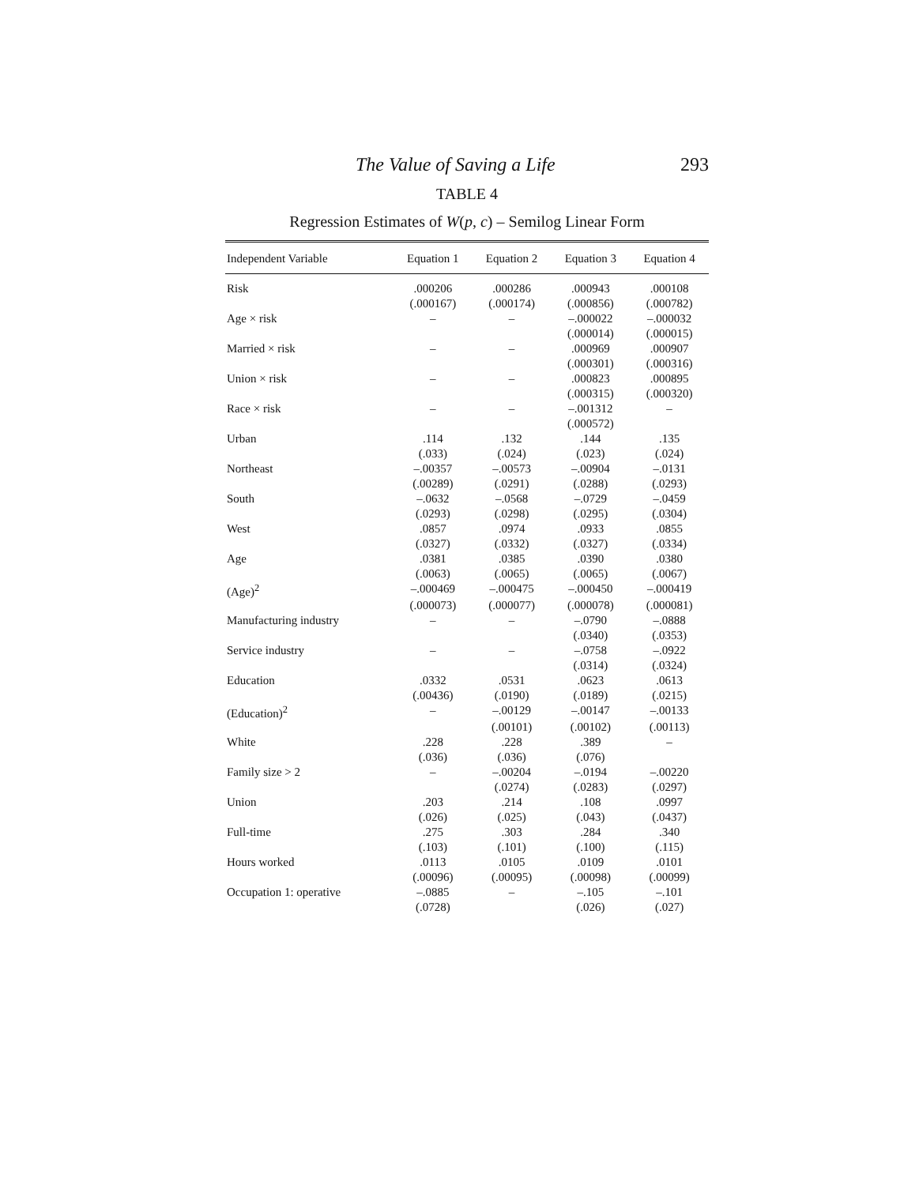The Value of Saving a Life 293
TABLE 4
Regression Estimates of W(p, c) – Semilog Linear Form
| Independent Variable | Equation 1 | Equation 2 | Equation 3 | Equation 4 |
| --- | --- | --- | --- | --- |
| Risk | .000206 | .000286 | .000943 | .000108 |
| | (.000167) | (.000174) | (.000856) | (.000782) |
| Age × risk | – | – | –.000022 | –.000032 |
| | | | (.000014) | (.000015) |
| Married × risk | – | – | .000969 | .000907 |
| | | | (.000301) | (.000316) |
| Union × risk | – | – | .000823 | .000895 |
| | | | (.000315) | (.000320) |
| Race × risk | – | – | –.001312 | – |
| | | | (.000572) | |
| Urban | .114 | .132 | .144 | .135 |
| | (.033) | (.024) | (.023) | (.024) |
| Northeast | –.00357 | –.00573 | –.00904 | –.0131 |
| | (.00289) | (.0291) | (.0288) | (.0293) |
| South | –.0632 | –.0568 | –.0729 | –.0459 |
| | (.0293) | (.0298) | (.0295) | (.0304) |
| West | .0857 | .0974 | .0933 | .0855 |
| | (.0327) | (.0332) | (.0327) | (.0334) |
| Age | .0381 | .0385 | .0390 | .0380 |
| | (.0063) | (.0065) | (.0065) | (.0067) |
| (Age)<sup>2</sup> | –.000469 | –.000475 | –.000450 | –.000419 |
| | (.000073) | (.000077) | (.000078) | (.000081) |
| Manufacturing industry | – | – | –.0790 | –.0888 |
| | | | (.0340) | (.0353) |
| Service industry | – | – | –.0758 | –.0922 |
| | | | (.0314) | (.0324) |
| Education | .0332 | .0531 | .0623 | .0613 |
| | (.00436) | (.0190) | (.0189) | (.0215) |
| (Education)<sup>2</sup> | – | –.00129 | –.00147 | –.00133 |
| | | (.00101) | (.00102) | (.00113) |
| White | .228 | .228 | .389 | – |
| | (.036) | (.036) | (.076) | |
| Family size > 2 | – | –.00204 | –.0194 | –.00220 |
| | | (.0274) | (.0283) | (.0297) |
| Union | .203 | .214 | .108 | .0997 |
| | (.026) | (.025) | (.043) | (.0437) |
| Full-time | .275 | .303 | .284 | .340 |
| | (.103) | (.101) | (.100) | (.115) |
| Hours worked | .0113 | .0105 | .0109 | .0101 |
| | (.00096) | (.00095) | (.00098) | (.00099) |
| Occupation 1: operative | –.0885 | – | –.105 | –.101 |
| | (.0728) | | (.026) | (.027) |